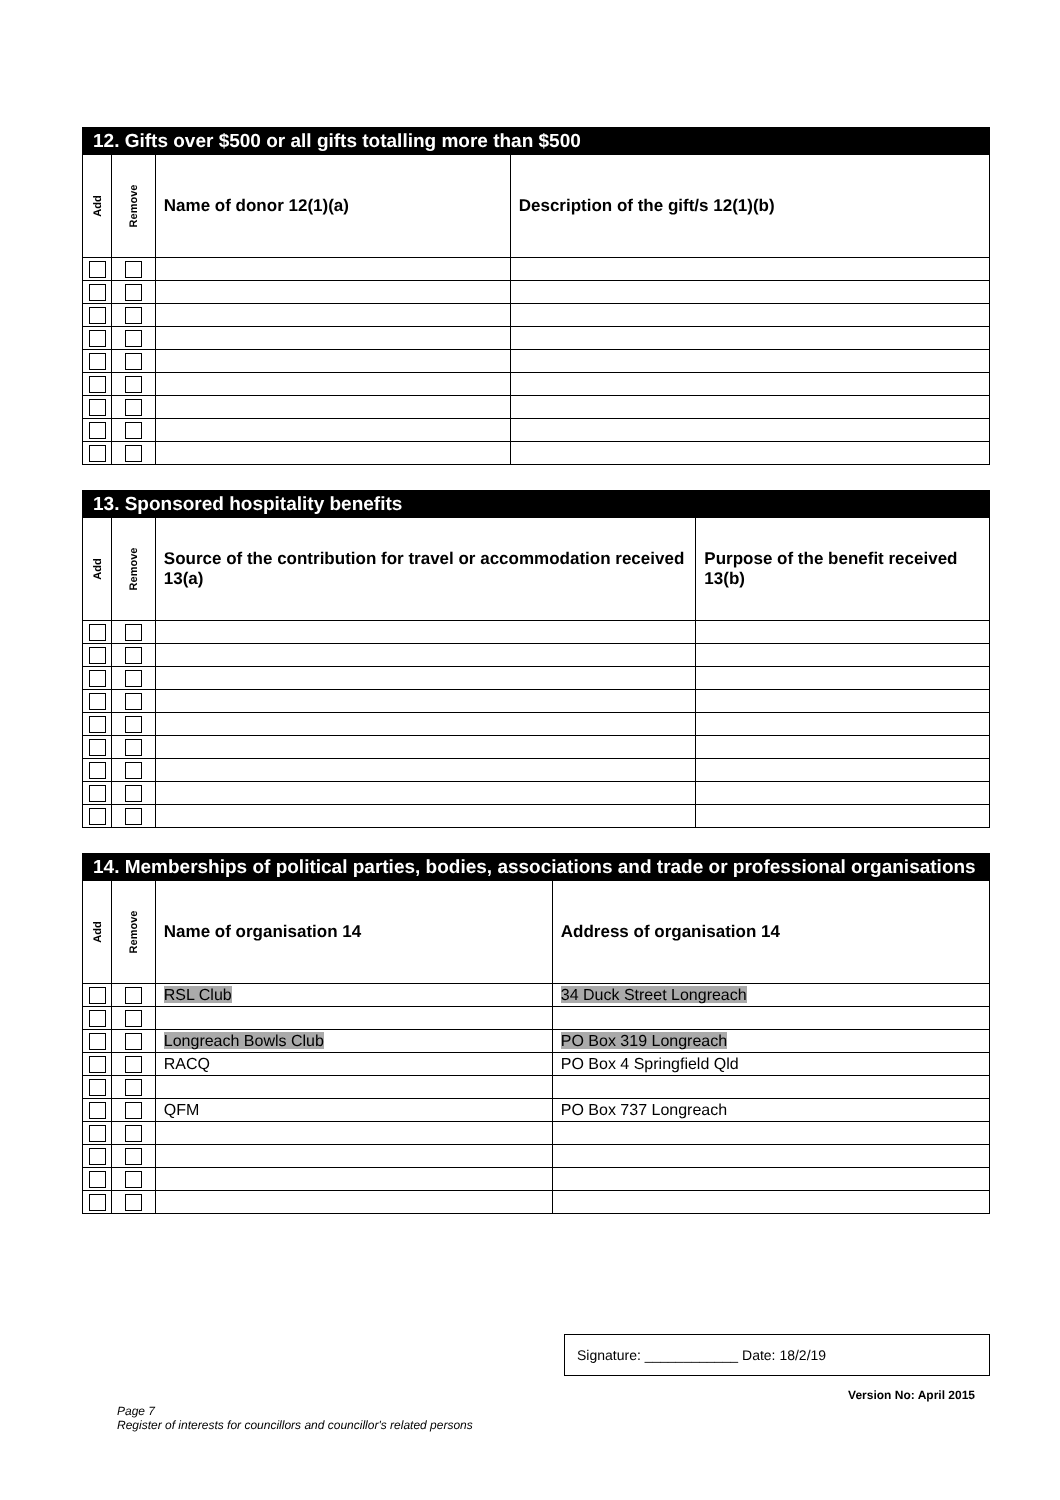| 12. Gifts over $500 or all gifts totalling more than $500 | | | |
| --- | --- | --- | --- |
| Add | Remove | Name of donor 12(1)(a) | Description of the gift/s 12(1)(b) |
| 13. Sponsored hospitality benefits | | | |
| --- | --- | --- | --- |
| Add | Remove | Source of the contribution for travel or accommodation received 13(a) | Purpose of the benefit received 13(b) |
| 14. Memberships of political parties, bodies, associations and trade or professional organisations | | | |
| --- | --- | --- | --- |
| Add | Remove | Name of organisation 14 | Address of organisation 14 |
| | | RSL Club | 34 Duck Street Longreach |
| | | Longreach Bowls Club | PO Box 319 Longreach |
| | | RACQ | PO Box 4 Springfield Qld |
| | | QFM | PO Box 737 Longreach |
Page 7
Register of interests for councillors and councillor's related persons
Signature: ____________ Date: 18/2/19
Version No: April 2015